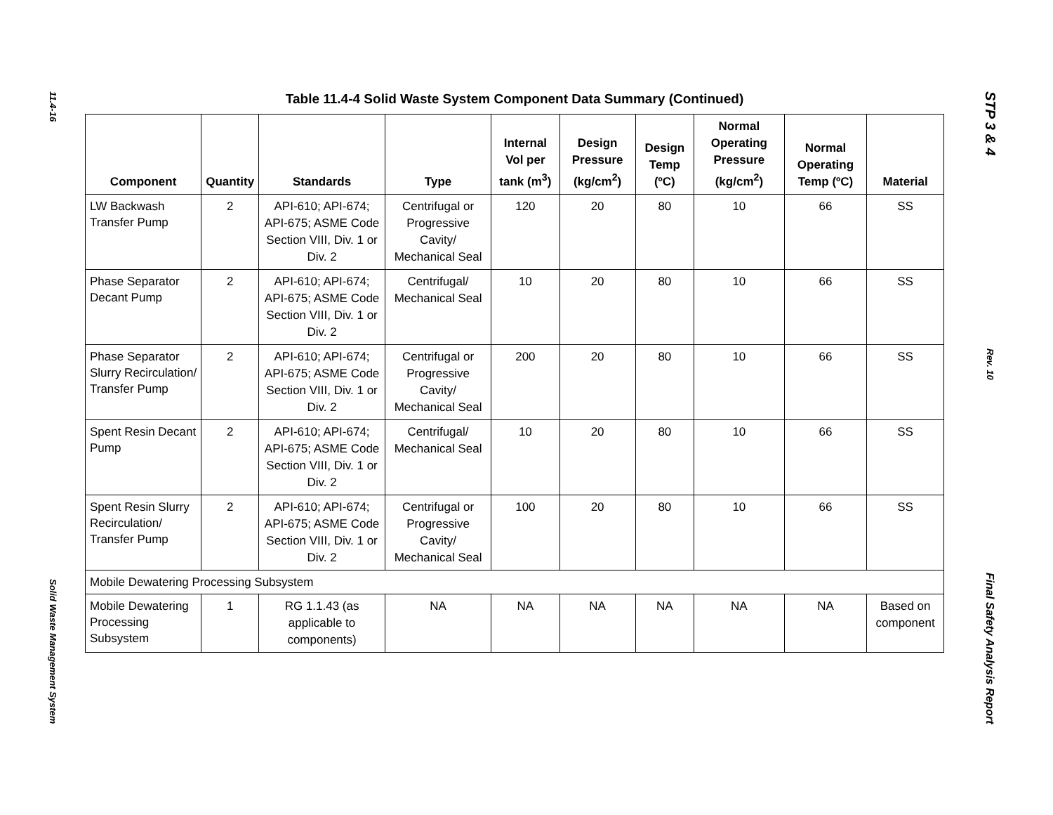11.4-16
Solid Waste Management System
Table 11.4-4 Solid Waste System Component Data Summary (Continued)
| Component | Quantity | Standards | Type | Internal Vol per tank (m<sup>3</sup>) | Design Pressure (kg/cm<sup>2</sup>) | Design Temp (ºC) | Normal Operating Pressure (kg/cm<sup>2</sup>) | Normal Operating Temp (ºC) | Material |
| --- | --- | --- | --- | --- | --- | --- | --- | --- | --- |
| LW Backwash Transfer Pump | 2 | API-610; API-674; API-675; ASME Code Section VIII, Div. 1 or Div. 2 | Centrifugal or Progressive Cavity/ Mechanical Seal | 120 | 20 | 80 | 10 | 66 | SS |
| Phase Separator Decant Pump | 2 | API-610; API-674; API-675; ASME Code Section VIII, Div. 1 or Div. 2 | Centrifugal/ Mechanical Seal | 10 | 20 | 80 | 10 | 66 | SS |
| Phase Separator Slurry Recirculation/ Transfer Pump | 2 | API-610; API-674; API-675; ASME Code Section VIII, Div. 1 or Div. 2 | Centrifugal or Progressive Cavity/ Mechanical Seal | 200 | 20 | 80 | 10 | 66 | SS |
| Spent Resin Decant Pump | 2 | API-610; API-674; API-675; ASME Code Section VIII, Div. 1 or Div. 2 | Centrifugal/ Mechanical Seal | 10 | 20 | 80 | 10 | 66 | SS |
| Spent Resin Slurry Recirculation/ Transfer Pump | 2 | API-610; API-674; API-675; ASME Code Section VIII, Div. 1 or Div. 2 | Centrifugal or Progressive Cavity/ Mechanical Seal | 100 | 20 | 80 | 10 | 66 | SS |
| Mobile Dewatering Processing Subsystem | | | | | | | | | |
| Mobile Dewatering Processing Subsystem | 1 | RG 1.1.43 (as applicable to components) | NA | NA | NA | NA | NA | NA | Based on component |
STP 3 & 4
Rev. 10
Final Safety Analysis Report